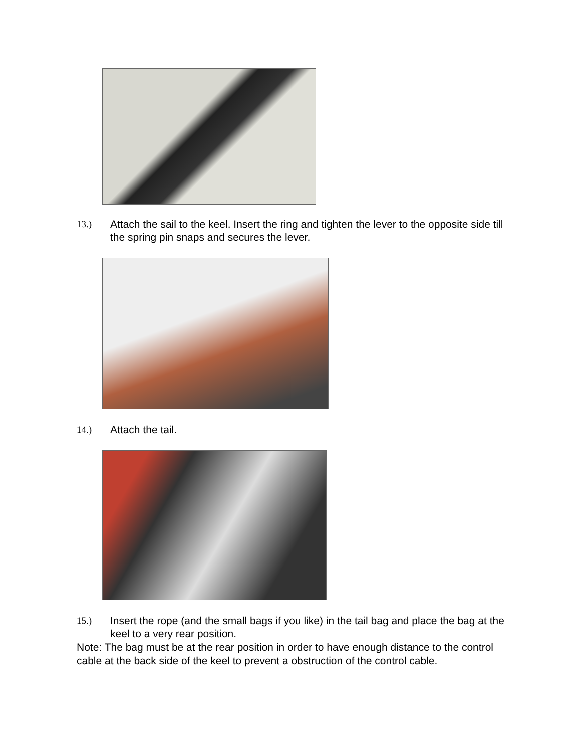13.) Attach the sail to the keel. Insert the ring and tighten the lever to the opposite side till the spring pin snaps and secures the lever.
14.) Attach the tail.
15.) Insert the rope (and the small bags if you like) in the tail bag and place the bag at the keel to a very rear position.
Note: The bag must be at the rear position in order to have enough distance to the control cable at the back side of the keel to prevent a obstruction of the control cable.